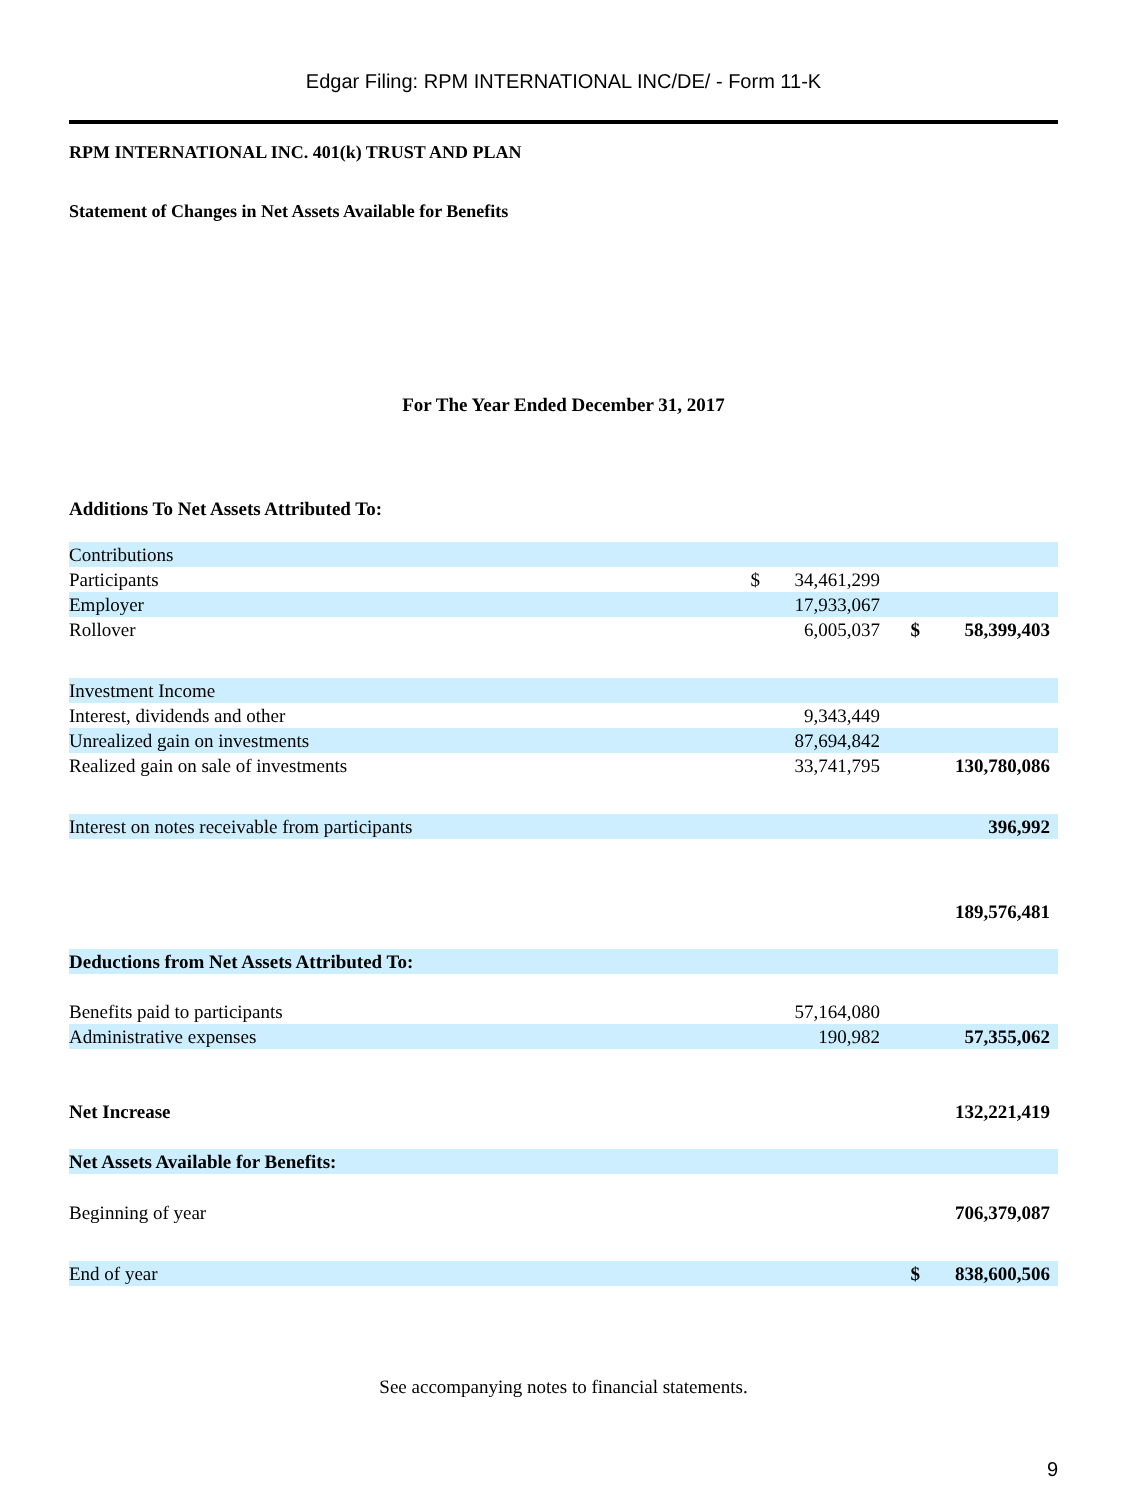Edgar Filing: RPM INTERNATIONAL INC/DE/ - Form 11-K
RPM INTERNATIONAL INC. 401(k) TRUST AND PLAN
Statement of Changes in Net Assets Available for Benefits
For The Year Ended December 31, 2017
Additions To Net Assets Attributed To:
| Contributions | | | | |
| Participants | $ | 34,461,299 | | |
| Employer | | 17,933,067 | | |
| Rollover | | 6,005,037 | $ | 58,399,403 |
| Investment Income | | | | |
| Interest, dividends and other | | 9,343,449 | | |
| Unrealized gain on investments | | 87,694,842 | | |
| Realized gain on sale of investments | | 33,741,795 | | 130,780,086 |
| Interest on notes receivable from participants | | | | 396,992 |
| | | | | 189,576,481 |
| Deductions from Net Assets Attributed To: | | | | |
| Benefits paid to participants | | 57,164,080 | | |
| Administrative expenses | | 190,982 | | 57,355,062 |
| Net Increase | | | | 132,221,419 |
| Net Assets Available for Benefits: | | | | |
| Beginning of year | | | | 706,379,087 |
| End of year | | | $ | 838,600,506 |
See accompanying notes to financial statements.
9